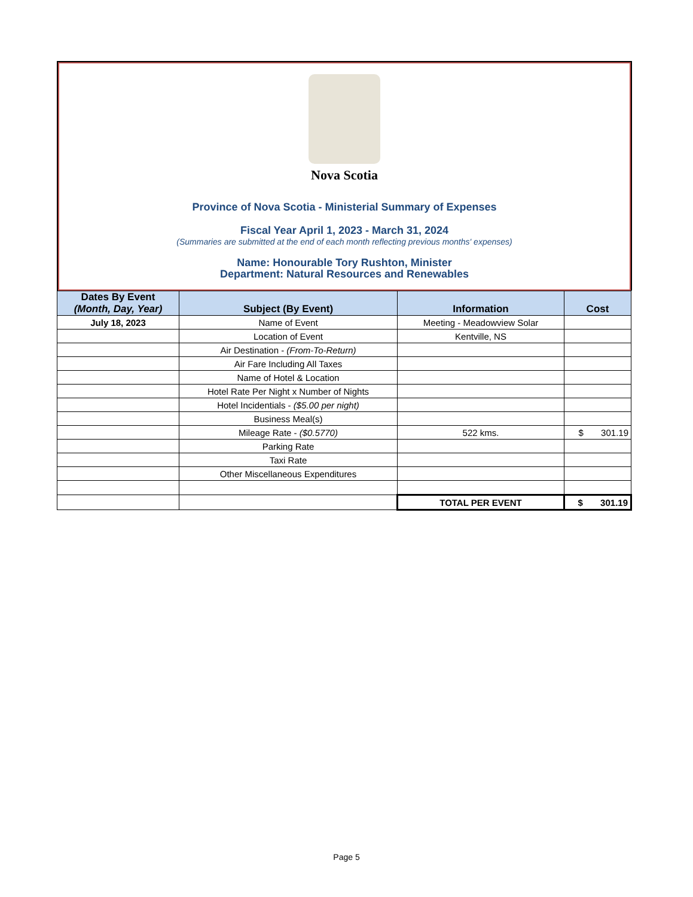Nova Scotia
Province of Nova Scotia - Ministerial Summary of Expenses
Fiscal Year April 1, 2023 - March 31, 2024
(Summaries are submitted at the end of each month reflecting previous months' expenses)
Name: Honourable Tory Rushton, Minister
Department: Natural Resources and Renewables
| Dates By Event (Month, Day, Year) | Subject (By Event) | Information | Cost |
| --- | --- | --- | --- |
| July 18, 2023 | Name of Event | Meeting - Meadowview Solar | |
| | Location of Event | Kentville, NS | |
| | Air Destination - (From-To-Return) | | |
| | Air Fare Including All Taxes | | |
| | Name of Hotel & Location | | |
| | Hotel Rate Per Night x Number of Nights | | |
| | Hotel Incidentials - ($5.00 per night) | | |
| | Business Meal(s) | | |
| | Mileage Rate - ($0.5770) | 522 kms. | $ 301.19 |
| | Parking Rate | | |
| | Taxi Rate | | |
| | Other Miscellaneous Expenditures | | |
| | | TOTAL PER EVENT | $ 301.19 |
Page 5